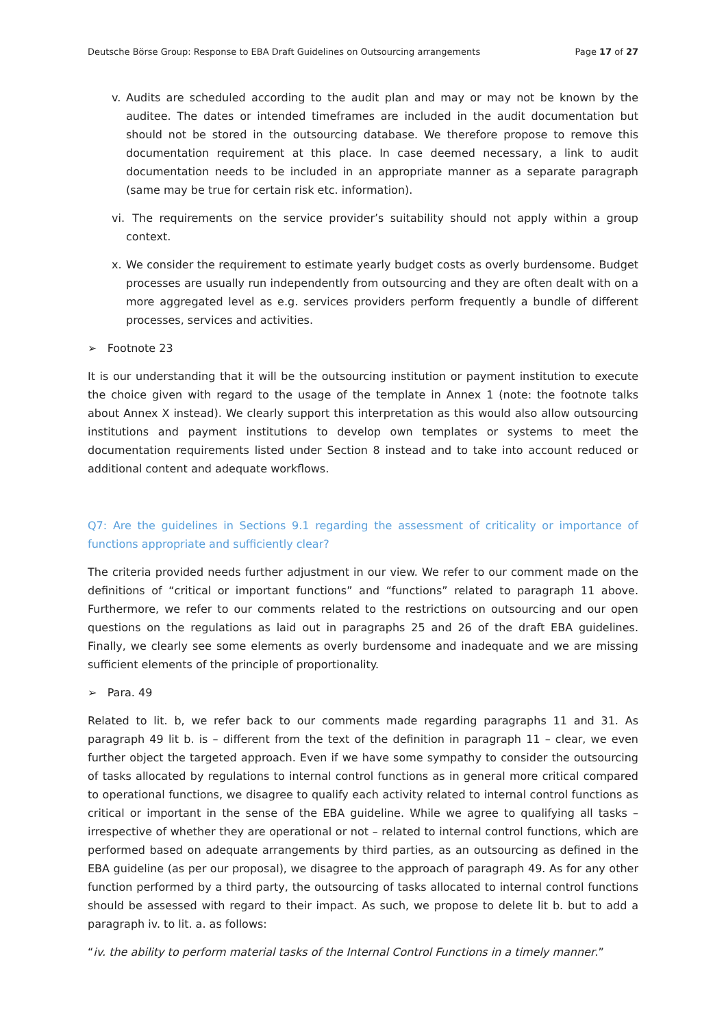Deutsche Börse Group: Response to EBA Draft Guidelines on Outsourcing arrangements Page 17 of 27
v. Audits are scheduled according to the audit plan and may or may not be known by the auditee. The dates or intended timeframes are included in the audit documentation but should not be stored in the outsourcing database. We therefore propose to remove this documentation requirement at this place. In case deemed necessary, a link to audit documentation needs to be included in an appropriate manner as a separate paragraph (same may be true for certain risk etc. information).
vi. The requirements on the service provider’s suitability should not apply within a group context.
x. We consider the requirement to estimate yearly budget costs as overly burdensome. Budget processes are usually run independently from outsourcing and they are often dealt with on a more aggregated level as e.g. services providers perform frequently a bundle of different processes, services and activities.
➢ Footnote 23
It is our understanding that it will be the outsourcing institution or payment institution to execute the choice given with regard to the usage of the template in Annex 1 (note: the footnote talks about Annex X instead). We clearly support this interpretation as this would also allow outsourcing institutions and payment institutions to develop own templates or systems to meet the documentation requirements listed under Section 8 instead and to take into account reduced or additional content and adequate workflows.
Q7: Are the guidelines in Sections 9.1 regarding the assessment of criticality or importance of functions appropriate and sufficiently clear?
The criteria provided needs further adjustment in our view. We refer to our comment made on the definitions of “critical or important functions” and “functions” related to paragraph 11 above. Furthermore, we refer to our comments related to the restrictions on outsourcing and our open questions on the regulations as laid out in paragraphs 25 and 26 of the draft EBA guidelines. Finally, we clearly see some elements as overly burdensome and inadequate and we are missing sufficient elements of the principle of proportionality.
➢ Para. 49
Related to lit. b, we refer back to our comments made regarding paragraphs 11 and 31. As paragraph 49 lit b. is – different from the text of the definition in paragraph 11 – clear, we even further object the targeted approach. Even if we have some sympathy to consider the outsourcing of tasks allocated by regulations to internal control functions as in general more critical compared to operational functions, we disagree to qualify each activity related to internal control functions as critical or important in the sense of the EBA guideline. While we agree to qualifying all tasks – irrespective of whether they are operational or not – related to internal control functions, which are performed based on adequate arrangements by third parties, as an outsourcing as defined in the EBA guideline (as per our proposal), we disagree to the approach of paragraph 49. As for any other function performed by a third party, the outsourcing of tasks allocated to internal control functions should be assessed with regard to their impact. As such, we propose to delete lit b. but to add a paragraph iv. to lit. a. as follows:
“iv. the ability to perform material tasks of the Internal Control Functions in a timely manner.”